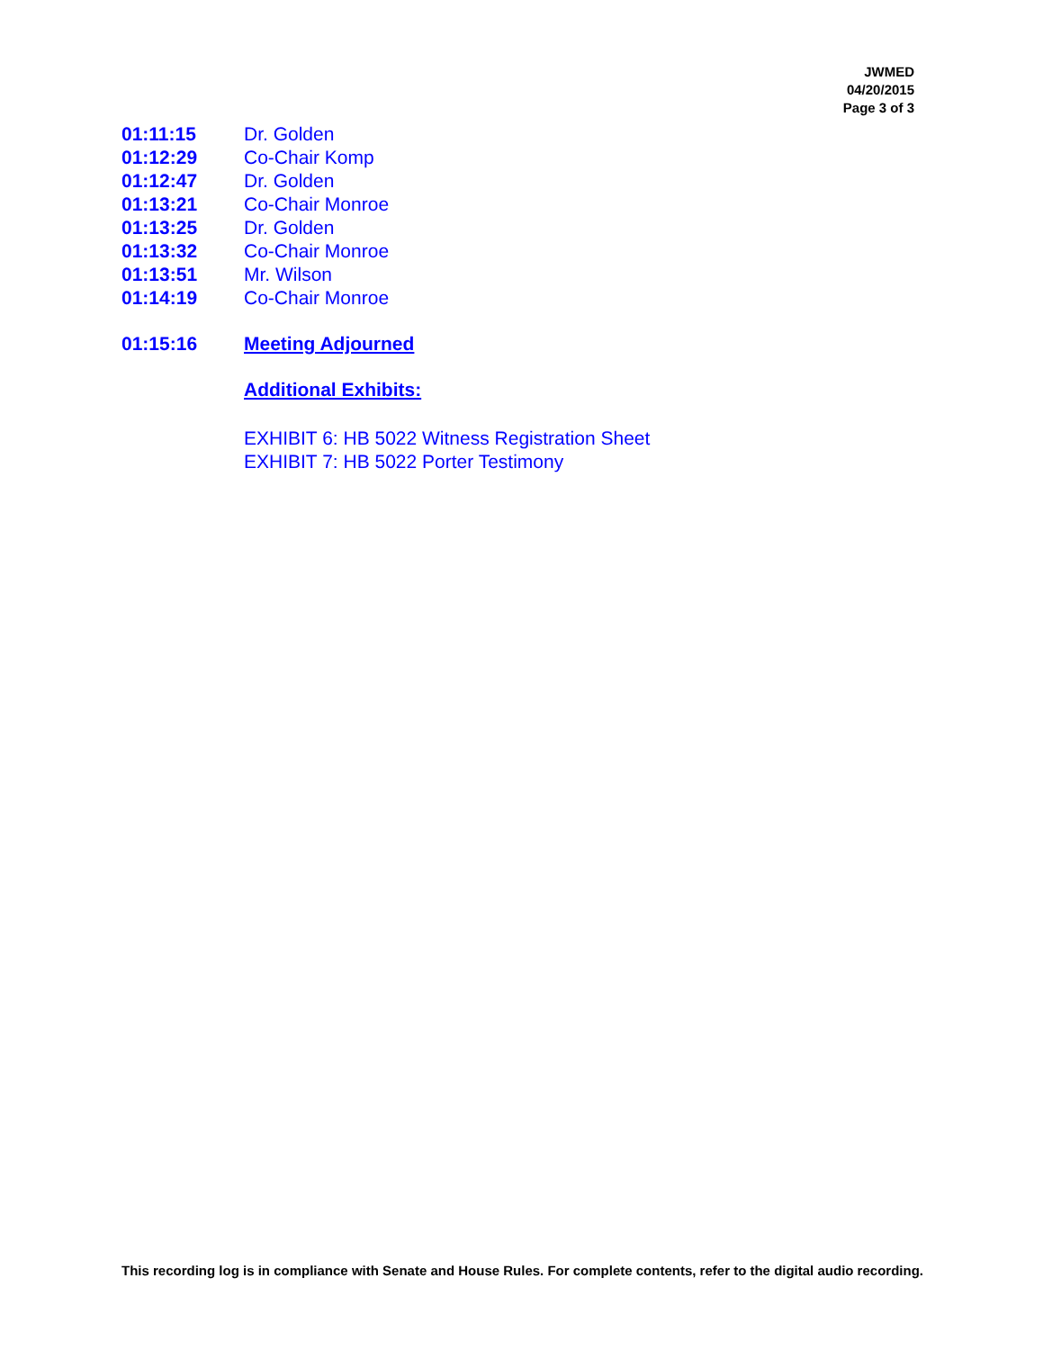JWMED
04/20/2015
Page 3 of 3
01:11:15 Dr. Golden
01:12:29 Co-Chair Komp
01:12:47 Dr. Golden
01:13:21 Co-Chair Monroe
01:13:25 Dr. Golden
01:13:32 Co-Chair Monroe
01:13:51 Mr. Wilson
01:14:19 Co-Chair Monroe
01:15:16 Meeting Adjourned
Additional Exhibits:
EXHIBIT 6: HB 5022 Witness Registration Sheet
EXHIBIT 7: HB 5022 Porter Testimony
This recording log is in compliance with Senate and House Rules. For complete contents, refer to the digital audio recording.